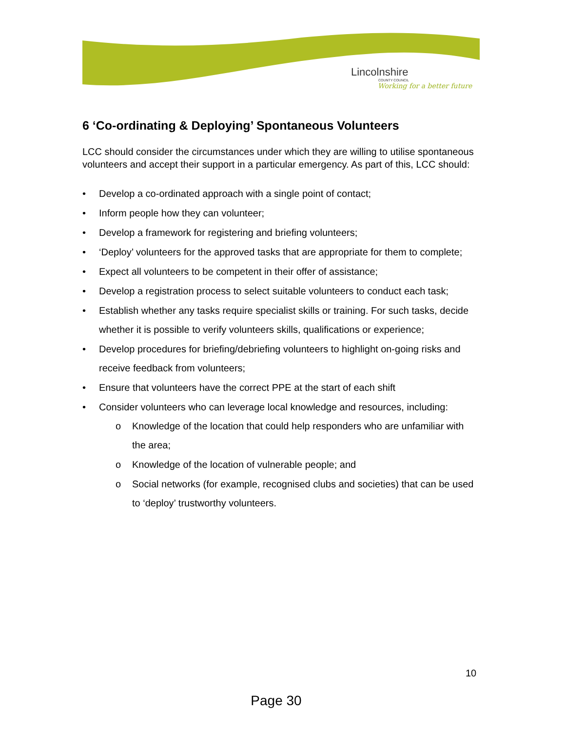Lincolnshire
COUNTY COUNCIL
Working for a better future
6 ‘Co-ordinating & Deploying’ Spontaneous Volunteers
LCC should consider the circumstances under which they are willing to utilise spontaneous volunteers and accept their support in a particular emergency. As part of this, LCC should:
• Develop a co-ordinated approach with a single point of contact;
• Inform people how they can volunteer;
• Develop a framework for registering and briefing volunteers;
• ‘Deploy’ volunteers for the approved tasks that are appropriate for them to complete;
• Expect all volunteers to be competent in their offer of assistance;
• Develop a registration process to select suitable volunteers to conduct each task;
• Establish whether any tasks require specialist skills or training. For such tasks, decide whether it is possible to verify volunteers skills, qualifications or experience;
• Develop procedures for briefing/debriefing volunteers to highlight on-going risks and receive feedback from volunteers;
• Ensure that volunteers have the correct PPE at the start of each shift
• Consider volunteers who can leverage local knowledge and resources, including:
o Knowledge of the location that could help responders who are unfamiliar with the area;
o Knowledge of the location of vulnerable people; and
o Social networks (for example, recognised clubs and societies) that can be used to ‘deploy’ trustworthy volunteers.
10
Page 30